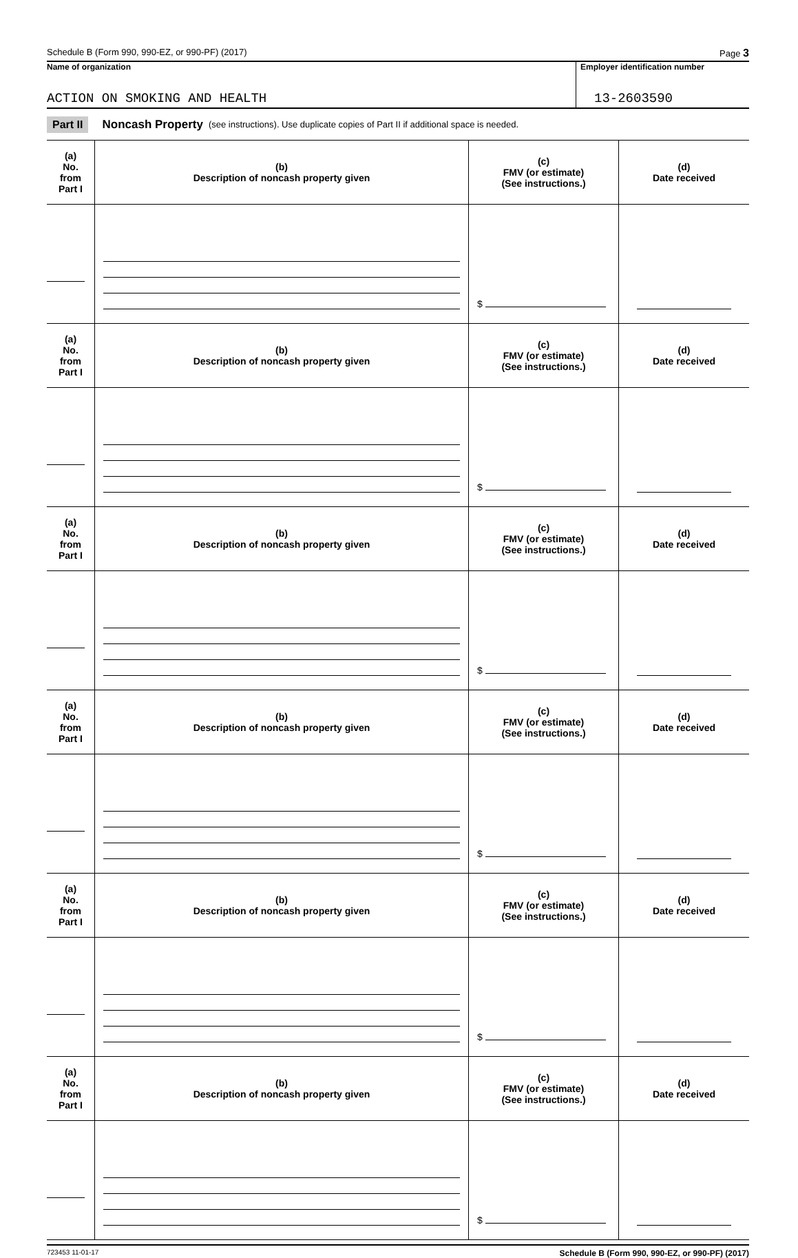Schedule B (Form 990, 990-EZ, or 990-PF) (2017) Page 3
Name of organization
ACTION ON SMOKING AND HEALTH
Employer identification number
13-2603590
Part II Noncash Property (see instructions). Use duplicate copies of Part II if additional space is needed.
| (a) No. from Part I | (b) Description of noncash property given | (c) FMV (or estimate) (See instructions.) | (d) Date received |
| --- | --- | --- | --- |
| | | $ | |
| (a) No. from Part I | (b) Description of noncash property given | (c) FMV (or estimate) (See instructions.) | (d) Date received |
| | | $ | |
| (a) No. from Part I | (b) Description of noncash property given | (c) FMV (or estimate) (See instructions.) | (d) Date received |
| | | $ | |
| (a) No. from Part I | (b) Description of noncash property given | (c) FMV (or estimate) (See instructions.) | (d) Date received |
| | | $ | |
| (a) No. from Part I | (b) Description of noncash property given | (c) FMV (or estimate) (See instructions.) | (d) Date received |
| | | $ | |
| (a) No. from Part I | (b) Description of noncash property given | (c) FMV (or estimate) (See instructions.) | (d) Date received |
| | | $ | |
723453 11-01-17 Schedule B (Form 990, 990-EZ, or 990-PF) (2017)